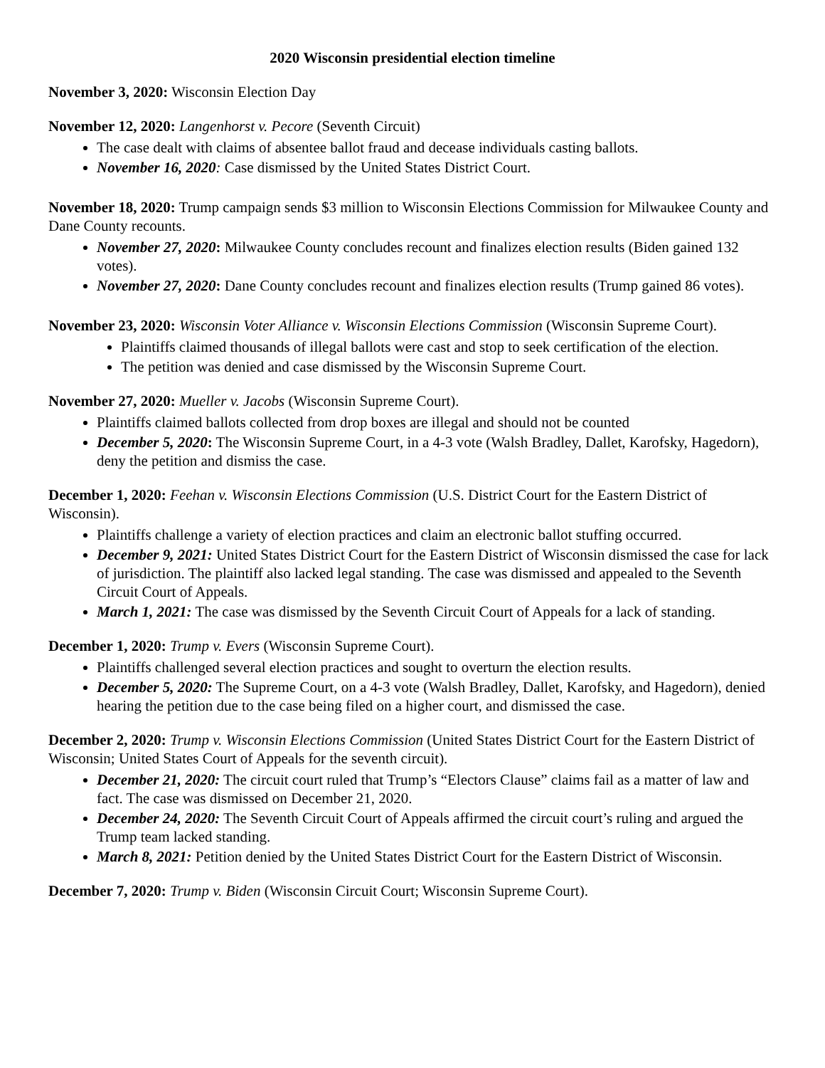2020 Wisconsin presidential election timeline
November 3, 2020: Wisconsin Election Day
November 12, 2020: Langenhorst v. Pecore (Seventh Circuit)
The case dealt with claims of absentee ballot fraud and decease individuals casting ballots.
November 16, 2020: Case dismissed by the United States District Court.
November 18, 2020: Trump campaign sends $3 million to Wisconsin Elections Commission for Milwaukee County and Dane County recounts.
November 27, 2020: Milwaukee County concludes recount and finalizes election results (Biden gained 132 votes).
November 27, 2020: Dane County concludes recount and finalizes election results (Trump gained 86 votes).
November 23, 2020: Wisconsin Voter Alliance v. Wisconsin Elections Commission (Wisconsin Supreme Court).
Plaintiffs claimed thousands of illegal ballots were cast and stop to seek certification of the election.
The petition was denied and case dismissed by the Wisconsin Supreme Court.
November 27, 2020: Mueller v. Jacobs (Wisconsin Supreme Court).
Plaintiffs claimed ballots collected from drop boxes are illegal and should not be counted
December 5, 2020: The Wisconsin Supreme Court, in a 4-3 vote (Walsh Bradley, Dallet, Karofsky, Hagedorn), deny the petition and dismiss the case.
December 1, 2020: Feehan v. Wisconsin Elections Commission (U.S. District Court for the Eastern District of Wisconsin).
Plaintiffs challenge a variety of election practices and claim an electronic ballot stuffing occurred.
December 9, 2021: United States District Court for the Eastern District of Wisconsin dismissed the case for lack of jurisdiction. The plaintiff also lacked legal standing. The case was dismissed and appealed to the Seventh Circuit Court of Appeals.
March 1, 2021: The case was dismissed by the Seventh Circuit Court of Appeals for a lack of standing.
December 1, 2020: Trump v. Evers (Wisconsin Supreme Court).
Plaintiffs challenged several election practices and sought to overturn the election results.
December 5, 2020: The Supreme Court, on a 4-3 vote (Walsh Bradley, Dallet, Karofsky, and Hagedorn), denied hearing the petition due to the case being filed on a higher court, and dismissed the case.
December 2, 2020: Trump v. Wisconsin Elections Commission (United States District Court for the Eastern District of Wisconsin; United States Court of Appeals for the seventh circuit).
December 21, 2020: The circuit court ruled that Trump’s “Electors Clause” claims fail as a matter of law and fact. The case was dismissed on December 21, 2020.
December 24, 2020: The Seventh Circuit Court of Appeals affirmed the circuit court’s ruling and argued the Trump team lacked standing.
March 8, 2021: Petition denied by the United States District Court for the Eastern District of Wisconsin.
December 7, 2020: Trump v. Biden (Wisconsin Circuit Court; Wisconsin Supreme Court).